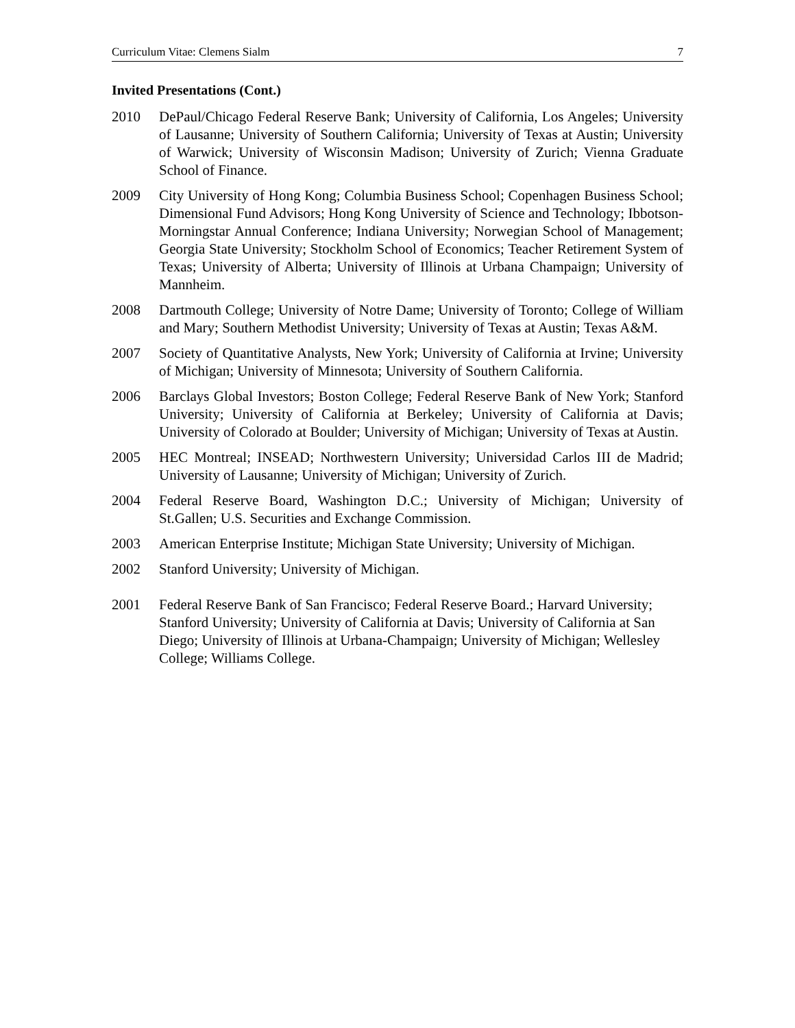Curriculum Vitae: Clemens Sialm 7
Invited Presentations (Cont.)
2010 DePaul/Chicago Federal Reserve Bank; University of California, Los Angeles; University of Lausanne; University of Southern California; University of Texas at Austin; University of Warwick; University of Wisconsin Madison; University of Zurich; Vienna Graduate School of Finance.
2009 City University of Hong Kong; Columbia Business School; Copenhagen Business School; Dimensional Fund Advisors; Hong Kong University of Science and Technology; Ibbotson-Morningstar Annual Conference; Indiana University; Norwegian School of Management; Georgia State University; Stockholm School of Economics; Teacher Retirement System of Texas; University of Alberta; University of Illinois at Urbana Champaign; University of Mannheim.
2008 Dartmouth College; University of Notre Dame; University of Toronto; College of William and Mary; Southern Methodist University; University of Texas at Austin; Texas A&M.
2007 Society of Quantitative Analysts, New York; University of California at Irvine; University of Michigan; University of Minnesota; University of Southern California.
2006 Barclays Global Investors; Boston College; Federal Reserve Bank of New York; Stanford University; University of California at Berkeley; University of California at Davis; University of Colorado at Boulder; University of Michigan; University of Texas at Austin.
2005 HEC Montreal; INSEAD; Northwestern University; Universidad Carlos III de Madrid; University of Lausanne; University of Michigan; University of Zurich.
2004 Federal Reserve Board, Washington D.C.; University of Michigan; University of St.Gallen; U.S. Securities and Exchange Commission.
2003 American Enterprise Institute; Michigan State University; University of Michigan.
2002 Stanford University; University of Michigan.
2001 Federal Reserve Bank of San Francisco; Federal Reserve Board.; Harvard University; Stanford University; University of California at Davis; University of California at San Diego; University of Illinois at Urbana-Champaign; University of Michigan; Wellesley College; Williams College.